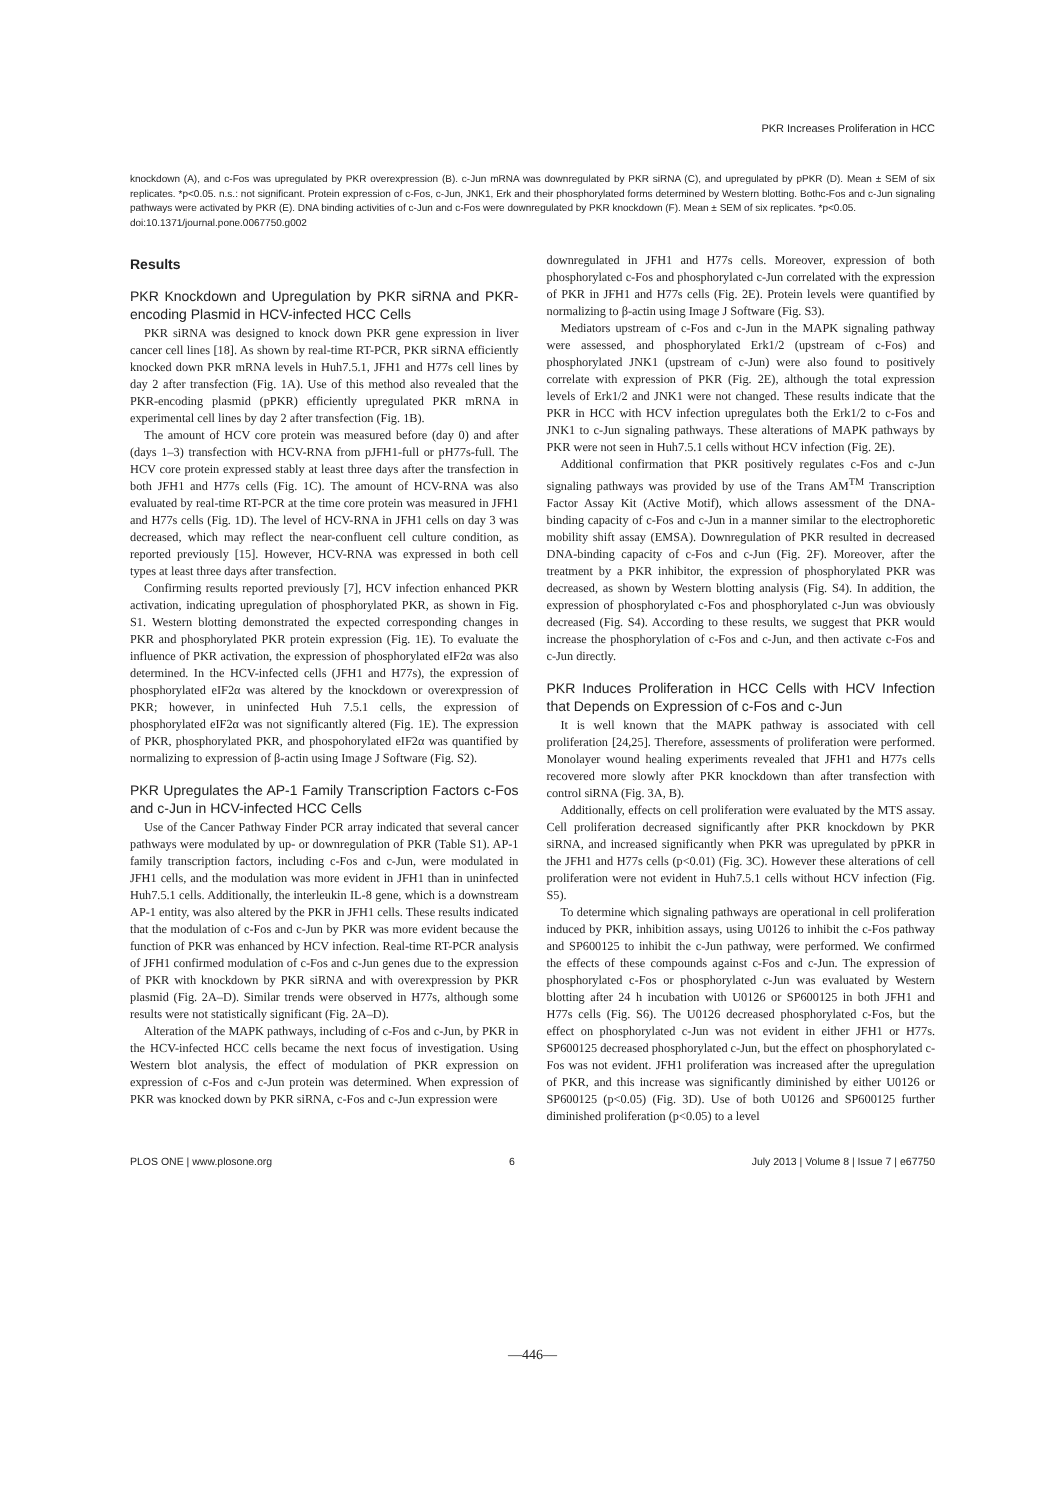PKR Increases Proliferation in HCC
knockdown (A), and c-Fos was upregulated by PKR overexpression (B). c-Jun mRNA was downregulated by PKR siRNA (C), and upregulated by pPKR (D). Mean ± SEM of six replicates. *p<0.05. n.s.: not significant. Protein expression of c-Fos, c-Jun, JNK1, Erk and their phosphorylated forms determined by Western blotting. Bothc-Fos and c-Jun signaling pathways were activated by PKR (E). DNA binding activities of c-Jun and c-Fos were downregulated by PKR knockdown (F). Mean ± SEM of six replicates. *p<0.05.
doi:10.1371/journal.pone.0067750.g002
Results
PKR Knockdown and Upregulation by PKR siRNA and PKR-encoding Plasmid in HCV-infected HCC Cells
PKR siRNA was designed to knock down PKR gene expression in liver cancer cell lines [18]. As shown by real-time RT-PCR, PKR siRNA efficiently knocked down PKR mRNA levels in Huh7.5.1, JFH1 and H77s cell lines by day 2 after transfection (Fig. 1A). Use of this method also revealed that the PKR-encoding plasmid (pPKR) efficiently upregulated PKR mRNA in experimental cell lines by day 2 after transfection (Fig. 1B).
The amount of HCV core protein was measured before (day 0) and after (days 1–3) transfection with HCV-RNA from pJFH1-full or pH77s-full. The HCV core protein expressed stably at least three days after the transfection in both JFH1 and H77s cells (Fig. 1C). The amount of HCV-RNA was also evaluated by real-time RT-PCR at the time core protein was measured in JFH1 and H77s cells (Fig. 1D). The level of HCV-RNA in JFH1 cells on day 3 was decreased, which may reflect the near-confluent cell culture condition, as reported previously [15]. However, HCV-RNA was expressed in both cell types at least three days after transfection.
Confirming results reported previously [7], HCV infection enhanced PKR activation, indicating upregulation of phosphorylated PKR, as shown in Fig. S1. Western blotting demonstrated the expected corresponding changes in PKR and phosphorylated PKR protein expression (Fig. 1E). To evaluate the influence of PKR activation, the expression of phosphorylated eIF2α was also determined. In the HCV-infected cells (JFH1 and H77s), the expression of phosphorylated eIF2α was altered by the knockdown or overexpression of PKR; however, in uninfected Huh 7.5.1 cells, the expression of phosphorylated eIF2α was not significantly altered (Fig. 1E). The expression of PKR, phosphorylated PKR, and phospohorylated eIF2α was quantified by normalizing to expression of β-actin using Image J Software (Fig. S2).
PKR Upregulates the AP-1 Family Transcription Factors c-Fos and c-Jun in HCV-infected HCC Cells
Use of the Cancer Pathway Finder PCR array indicated that several cancer pathways were modulated by up- or downregulation of PKR (Table S1). AP-1 family transcription factors, including c-Fos and c-Jun, were modulated in JFH1 cells, and the modulation was more evident in JFH1 than in uninfected Huh7.5.1 cells. Additionally, the interleukin IL-8 gene, which is a downstream AP-1 entity, was also altered by the PKR in JFH1 cells. These results indicated that the modulation of c-Fos and c-Jun by PKR was more evident because the function of PKR was enhanced by HCV infection. Real-time RT-PCR analysis of JFH1 confirmed modulation of c-Fos and c-Jun genes due to the expression of PKR with knockdown by PKR siRNA and with overexpression by PKR plasmid (Fig. 2A–D). Similar trends were observed in H77s, although some results were not statistically significant (Fig. 2A–D).
Alteration of the MAPK pathways, including of c-Fos and c-Jun, by PKR in the HCV-infected HCC cells became the next focus of investigation. Using Western blot analysis, the effect of modulation of PKR expression on expression of c-Fos and c-Jun protein was determined. When expression of PKR was knocked down by PKR siRNA, c-Fos and c-Jun expression were
downregulated in JFH1 and H77s cells. Moreover, expression of both phosphorylated c-Fos and phosphorylated c-Jun correlated with the expression of PKR in JFH1 and H77s cells (Fig. 2E). Protein levels were quantified by normalizing to β-actin using Image J Software (Fig. S3).
Mediators upstream of c-Fos and c-Jun in the MAPK signaling pathway were assessed, and phosphorylated Erk1/2 (upstream of c-Fos) and phosphorylated JNK1 (upstream of c-Jun) were also found to positively correlate with expression of PKR (Fig. 2E), although the total expression levels of Erk1/2 and JNK1 were not changed. These results indicate that the PKR in HCC with HCV infection upregulates both the Erk1/2 to c-Fos and JNK1 to c-Jun signaling pathways. These alterations of MAPK pathways by PKR were not seen in Huh7.5.1 cells without HCV infection (Fig. 2E).
Additional confirmation that PKR positively regulates c-Fos and c-Jun signaling pathways was provided by use of the Trans AM<sup>TM</sup> Transcription Factor Assay Kit (Active Motif), which allows assessment of the DNA-binding capacity of c-Fos and c-Jun in a manner similar to the electrophoretic mobility shift assay (EMSA). Downregulation of PKR resulted in decreased DNA-binding capacity of c-Fos and c-Jun (Fig. 2F). Moreover, after the treatment by a PKR inhibitor, the expression of phosphorylated PKR was decreased, as shown by Western blotting analysis (Fig. S4). In addition, the expression of phosphorylated c-Fos and phosphorylated c-Jun was obviously decreased (Fig. S4). According to these results, we suggest that PKR would increase the phosphorylation of c-Fos and c-Jun, and then activate c-Fos and c-Jun directly.
PKR Induces Proliferation in HCC Cells with HCV Infection that Depends on Expression of c-Fos and c-Jun
It is well known that the MAPK pathway is associated with cell proliferation [24,25]. Therefore, assessments of proliferation were performed. Monolayer wound healing experiments revealed that JFH1 and H77s cells recovered more slowly after PKR knockdown than after transfection with control siRNA (Fig. 3A, B).
Additionally, effects on cell proliferation were evaluated by the MTS assay. Cell proliferation decreased significantly after PKR knockdown by PKR siRNA, and increased significantly when PKR was upregulated by pPKR in the JFH1 and H77s cells (p<0.01) (Fig. 3C). However these alterations of cell proliferation were not evident in Huh7.5.1 cells without HCV infection (Fig. S5).
To determine which signaling pathways are operational in cell proliferation induced by PKR, inhibition assays, using U0126 to inhibit the c-Fos pathway and SP600125 to inhibit the c-Jun pathway, were performed. We confirmed the effects of these compounds against c-Fos and c-Jun. The expression of phosphorylated c-Fos or phosphorylated c-Jun was evaluated by Western blotting after 24 h incubation with U0126 or SP600125 in both JFH1 and H77s cells (Fig. S6). The U0126 decreased phosphorylated c-Fos, but the effect on phosphorylated c-Jun was not evident in either JFH1 or H77s. SP600125 decreased phosphorylated c-Jun, but the effect on phosphorylated c-Fos was not evident. JFH1 proliferation was increased after the upregulation of PKR, and this increase was significantly diminished by either U0126 or SP600125 (p<0.05) (Fig. 3D). Use of both U0126 and SP600125 further diminished proliferation (p<0.05) to a level
PLOS ONE | www.plosone.org 6 July 2013 | Volume 8 | Issue 7 | e67750
—446—